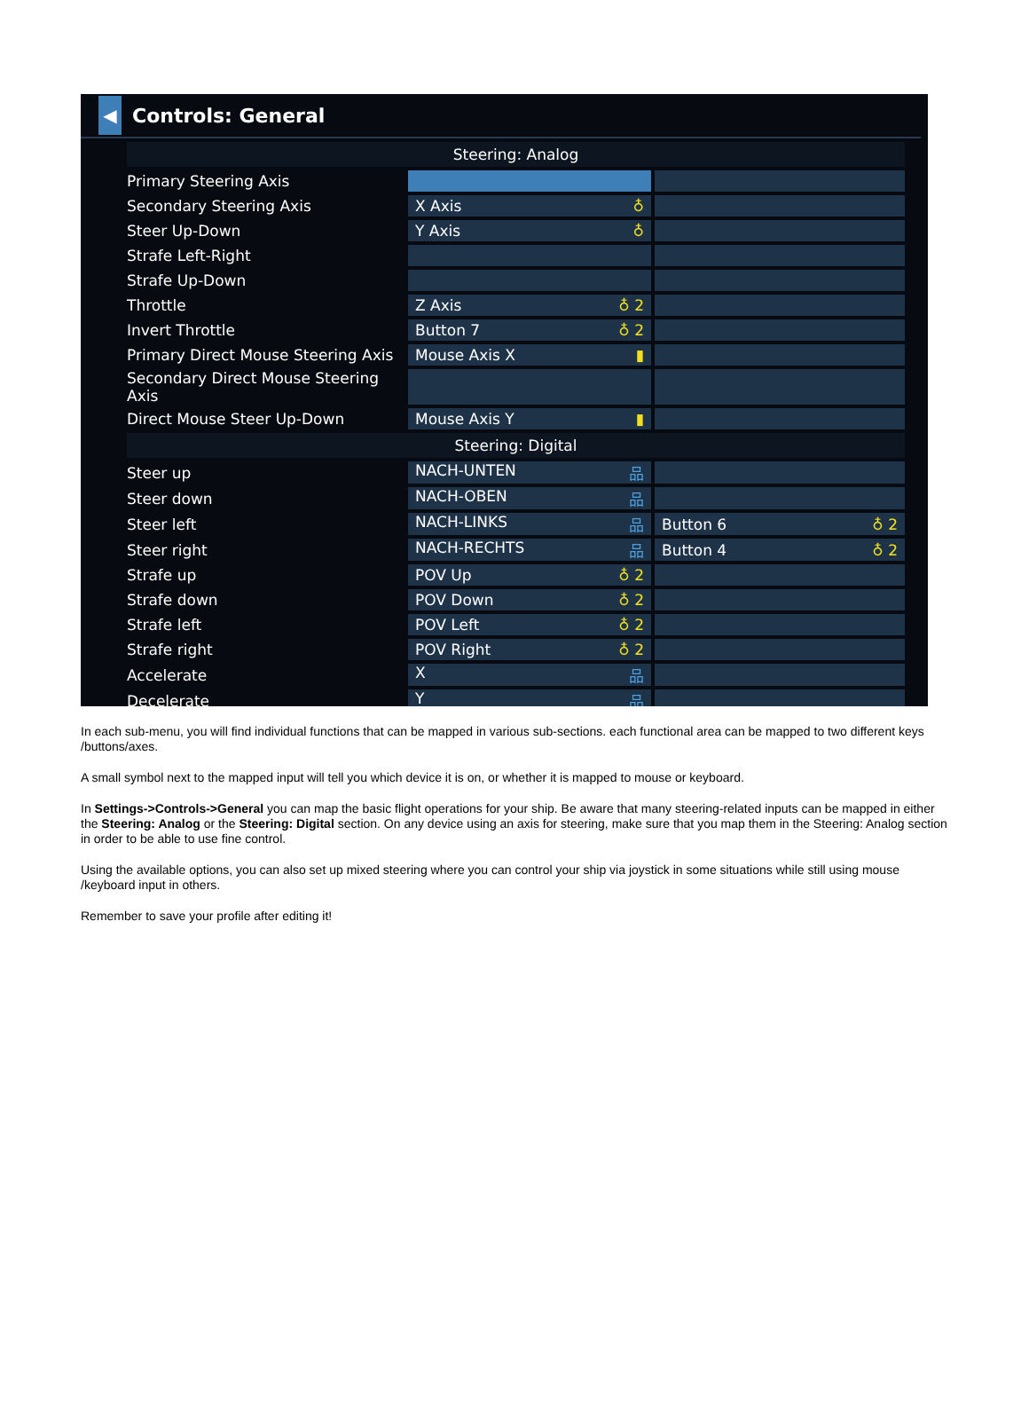◀
Controls: General
| Steering: Analog | | |
| --- | --- | --- |
| Primary Steering Axis | | |
| Secondary Steering Axis | X Axis ♁ | |
| Steer Up-Down | Y Axis ♁ | |
| Strafe Left-Right | | |
| Strafe Up-Down | | |
| Throttle | Z Axis ♁ 2 | |
| Invert Throttle | Button 7 ♁ 2 | |
| Primary Direct Mouse Steering Axis | Mouse Axis X ▮ | |
| Secondary Direct Mouse Steering Axis | | |
| Direct Mouse Steer Up-Down | Mouse Axis Y ▮ | |
| Steering: Digital | | |
| Steer up | NACH-UNTEN 品 | |
| Steer down | NACH-OBEN 品 | |
| Steer left | NACH-LINKS 品 | Button 6 ♁ 2 |
| Steer right | NACH-RECHTS 品 | Button 4 ♁ 2 |
| Strafe up | POV Up ♁ 2 | |
| Strafe down | POV Down ♁ 2 | |
| Strafe left | POV Left ♁ 2 | |
| Strafe right | POV Right ♁ 2 | |
| Accelerate | X 品 | |
| Decelerate | Y 品 | |
In each sub-menu, you will find individual functions that can be mapped in various sub-sections. each functional area can be mapped to two different keys /buttons/axes.
A small symbol next to the mapped input will tell you which device it is on, or whether it is mapped to mouse or keyboard.
In Settings->Controls->General you can map the basic flight operations for your ship. Be aware that many steering-related inputs can be mapped in either the Steering: Analog or the Steering: Digital section. On any device using an axis for steering, make sure that you map them in the Steering: Analog section in order to be able to use fine control.
Using the available options, you can also set up mixed steering where you can control your ship via joystick in some situations while still using mouse /keyboard input in others.
Remember to save your profile after editing it!